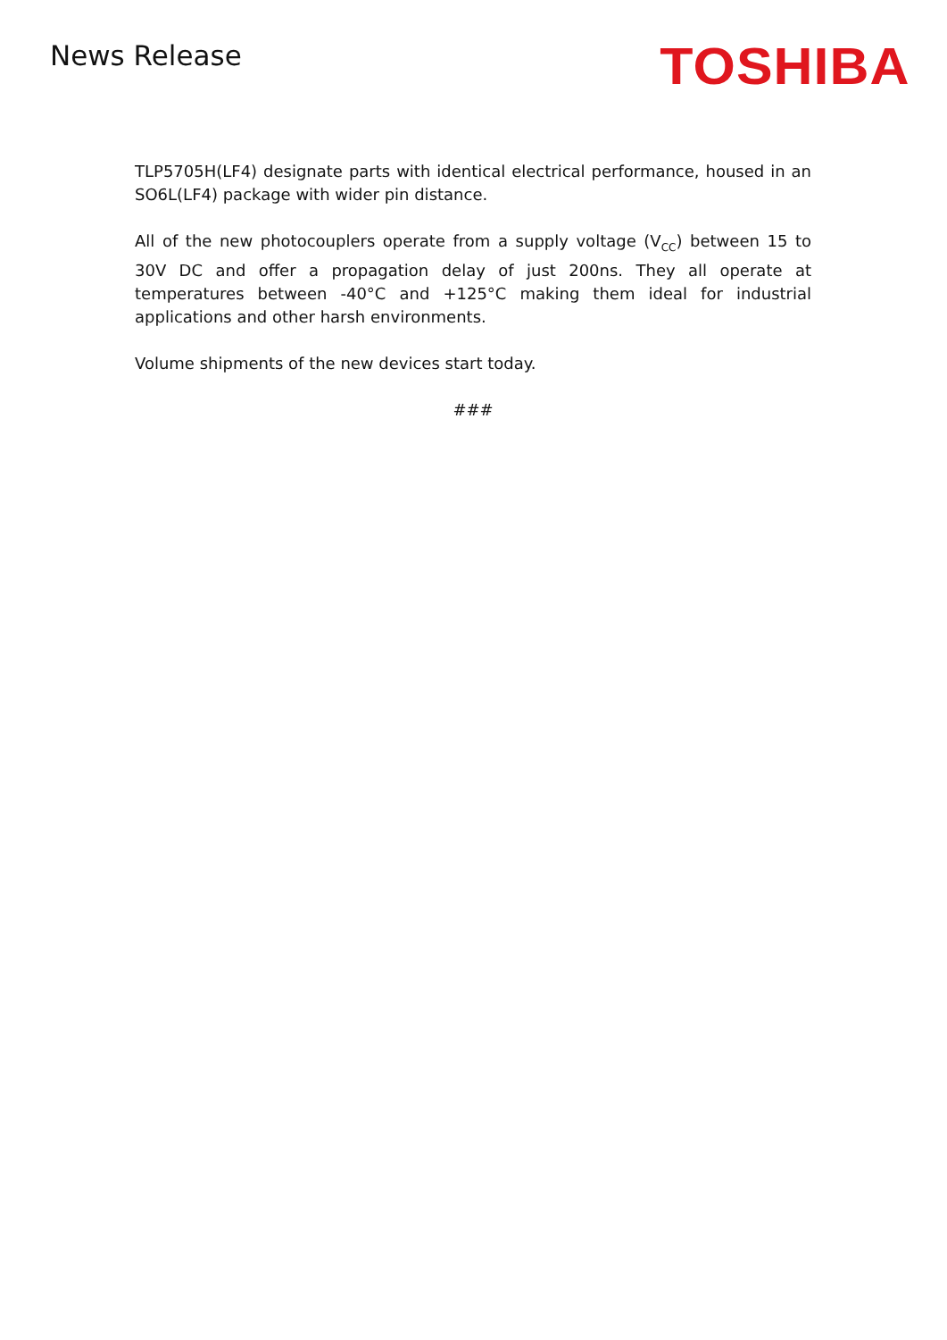News Release
TOSHIBA
TLP5705H(LF4) designate parts with identical electrical performance, housed in an SO6L(LF4) package with wider pin distance.
All of the new photocouplers operate from a supply voltage (V<sub>CC</sub>) between 15 to 30V DC and offer a propagation delay of just 200ns. They all operate at temperatures between -40°C and +125°C making them ideal for industrial applications and other harsh environments.
Volume shipments of the new devices start today.
###